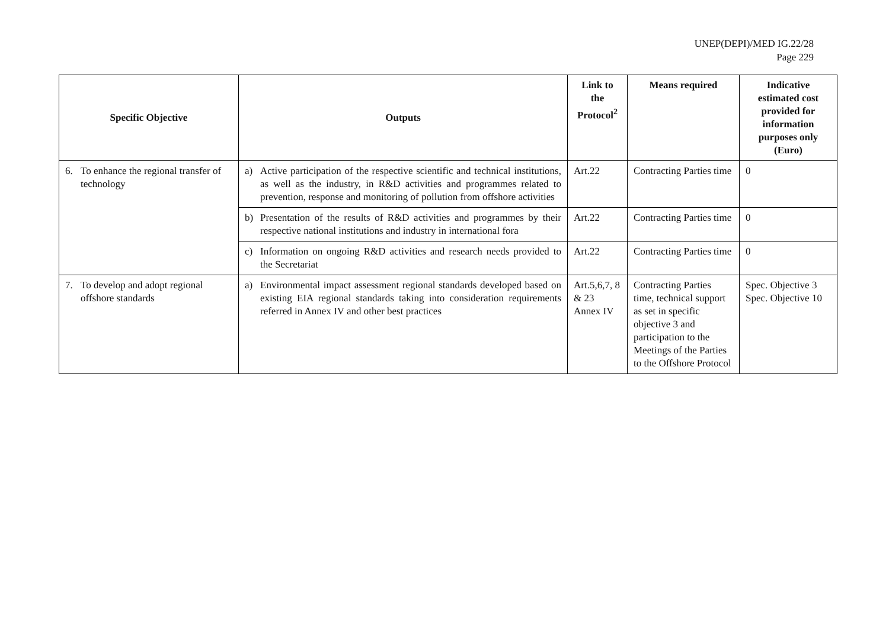UNEP(DEPI)/MED IG.22/28
Page 229
| Specific Objective | Outputs | Link to the Protocol<sup>2</sup> | Means required | Indicative estimated cost provided for information purposes only (Euro) |
| --- | --- | --- | --- | --- |
| 6. To enhance the regional transfer of technology | a) Active participation of the respective scientific and technical institutions, as well as the industry, in R&D activities and programmes related to prevention, response and monitoring of pollution from offshore activities | Art.22 | Contracting Parties time | 0 |
| | b) Presentation of the results of R&D activities and programmes by their respective national institutions and industry in international fora | Art.22 | Contracting Parties time | 0 |
| | c) Information on ongoing R&D activities and research needs provided to the Secretariat | Art.22 | Contracting Parties time | 0 |
| 7. To develop and adopt regional offshore standards | a) Environmental impact assessment regional standards developed based on existing EIA regional standards taking into consideration requirements referred in Annex IV and other best practices | Art.5,6,7, 8 & 23 Annex IV | Contracting Parties time, technical support as set in specific objective 3 and participation to the Meetings of the Parties to the Offshore Protocol | Spec. Objective 3 Spec. Objective 10 |